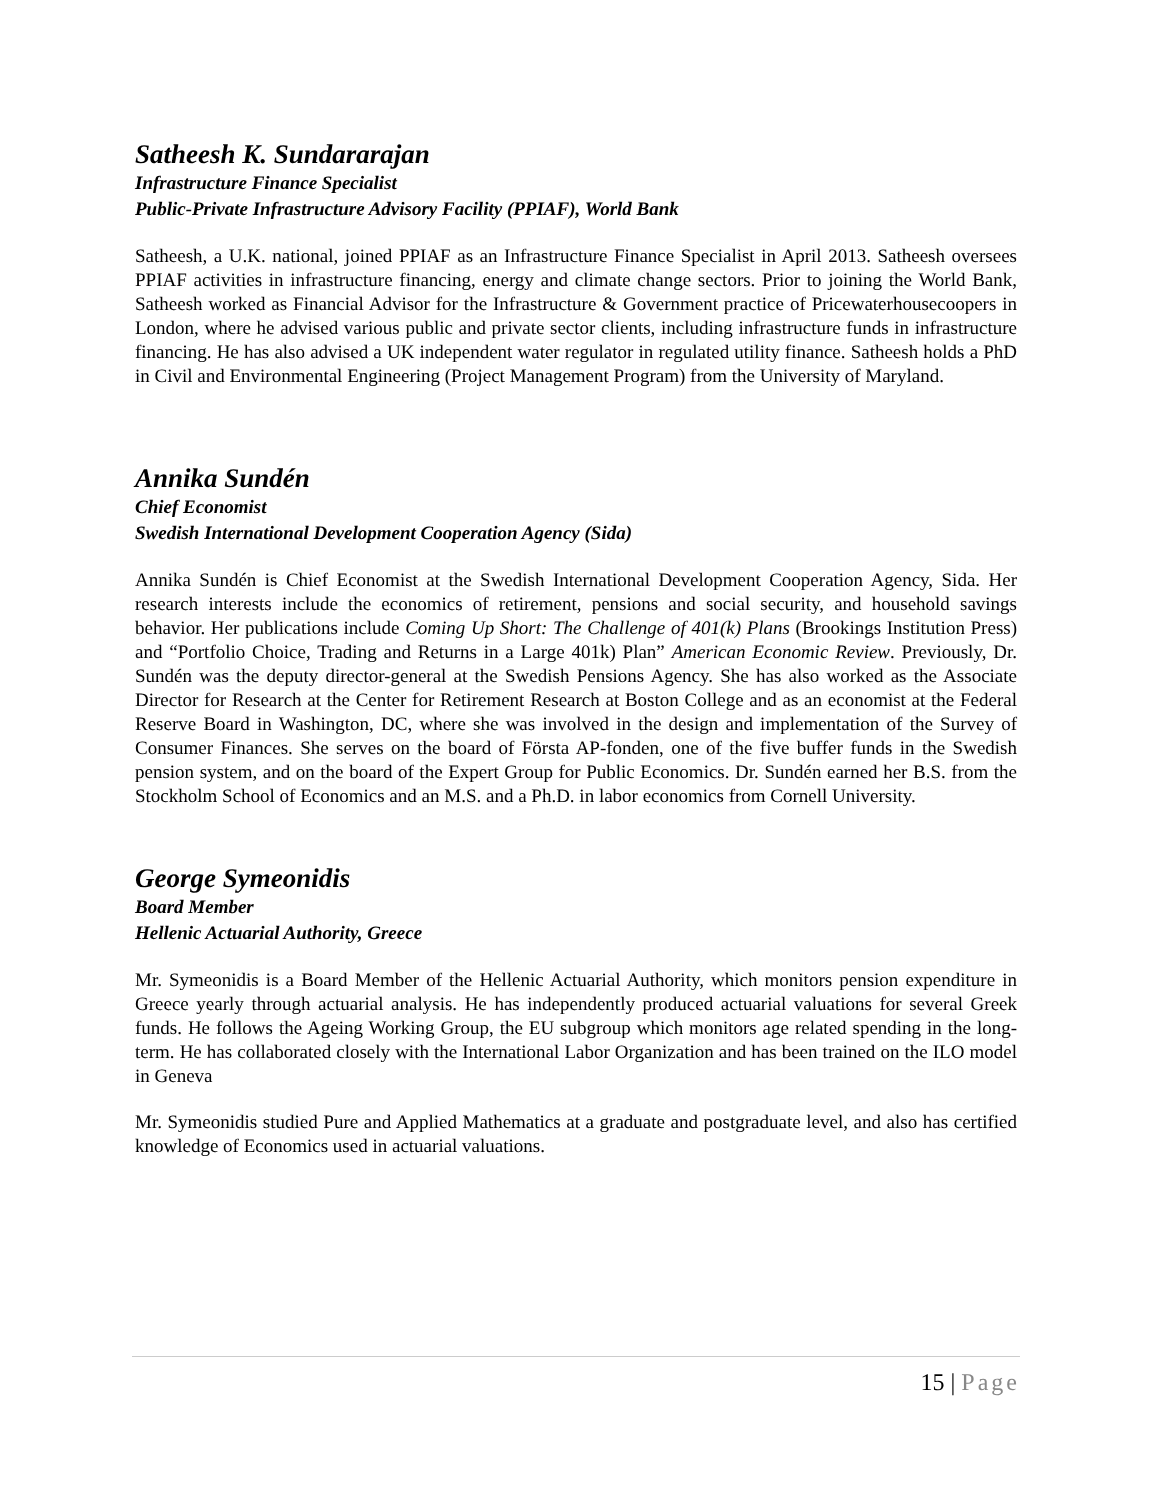Satheesh K. Sundararajan
Infrastructure Finance Specialist
Public-Private Infrastructure Advisory Facility (PPIAF), World Bank
Satheesh, a U.K. national, joined PPIAF as an Infrastructure Finance Specialist in April 2013. Satheesh oversees PPIAF activities in infrastructure financing, energy and climate change sectors. Prior to joining the World Bank, Satheesh worked as Financial Advisor for the Infrastructure & Government practice of Pricewaterhousecoopers in London, where he advised various public and private sector clients, including infrastructure funds in infrastructure financing. He has also advised a UK independent water regulator in regulated utility finance. Satheesh holds a PhD in Civil and Environmental Engineering (Project Management Program) from the University of Maryland.
Annika Sundén
Chief Economist
Swedish International Development Cooperation Agency (Sida)
Annika Sundén is Chief Economist at the Swedish International Development Cooperation Agency, Sida. Her research interests include the economics of retirement, pensions and social security, and household savings behavior. Her publications include Coming Up Short: The Challenge of 401(k) Plans (Brookings Institution Press) and “Portfolio Choice, Trading and Returns in a Large 401k) Plan” American Economic Review. Previously, Dr. Sundén was the deputy director-general at the Swedish Pensions Agency. She has also worked as the Associate Director for Research at the Center for Retirement Research at Boston College and as an economist at the Federal Reserve Board in Washington, DC, where she was involved in the design and implementation of the Survey of Consumer Finances. She serves on the board of Första AP-fonden, one of the five buffer funds in the Swedish pension system, and on the board of the Expert Group for Public Economics. Dr. Sundén earned her B.S. from the Stockholm School of Economics and an M.S. and a Ph.D. in labor economics from Cornell University.
George Symeonidis
Board Member
Hellenic Actuarial Authority, Greece
Mr. Symeonidis is a Board Member of the Hellenic Actuarial Authority, which monitors pension expenditure in Greece yearly through actuarial analysis. He has independently produced actuarial valuations for several Greek funds. He follows the Ageing Working Group, the EU subgroup which monitors age related spending in the long-term. He has collaborated closely with the International Labor Organization and has been trained on the ILO model in Geneva
Mr. Symeonidis studied Pure and Applied Mathematics at a graduate and postgraduate level, and also has certified knowledge of Economics used in actuarial valuations.
15 | Page